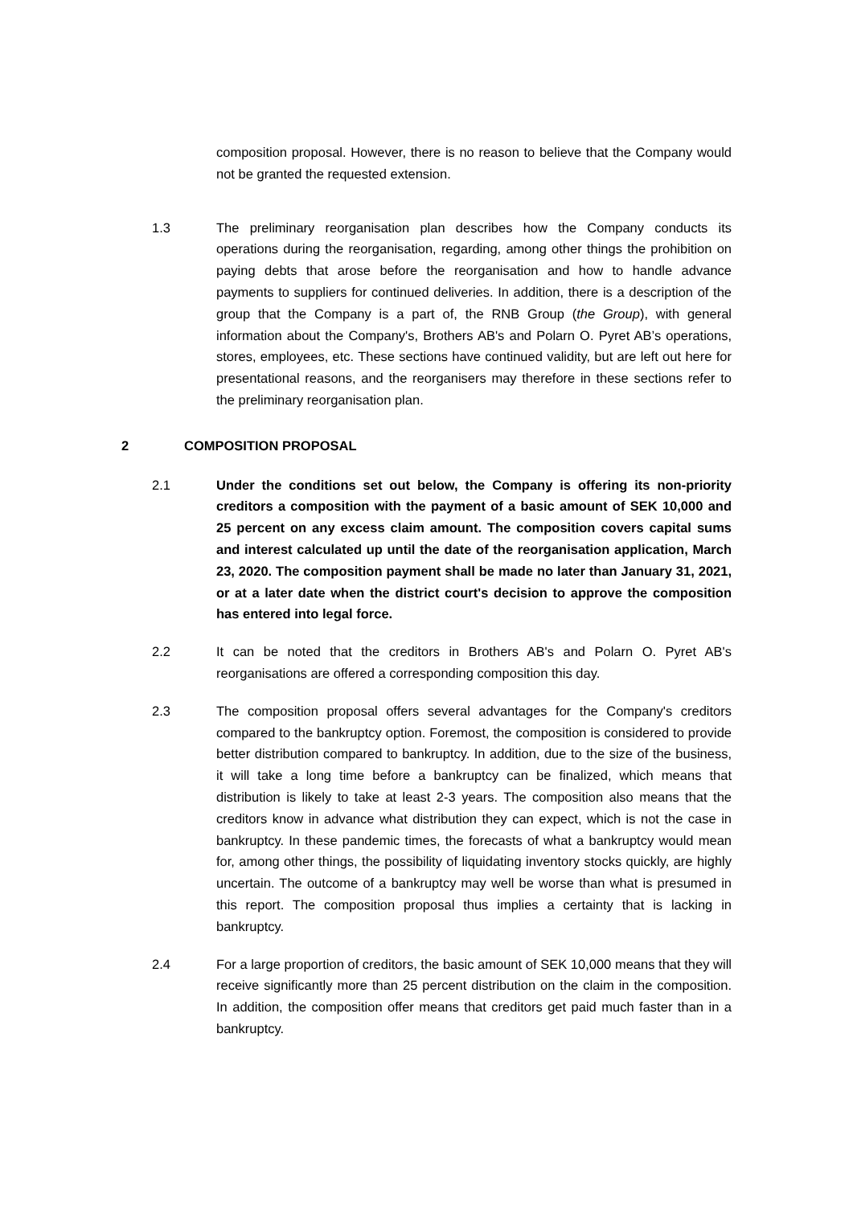composition proposal. However, there is no reason to believe that the Company would not be granted the requested extension.
1.3 The preliminary reorganisation plan describes how the Company conducts its operations during the reorganisation, regarding, among other things the prohibition on paying debts that arose before the reorganisation and how to handle advance payments to suppliers for continued deliveries. In addition, there is a description of the group that the Company is a part of, the RNB Group (the Group), with general information about the Company's, Brothers AB's and Polarn O. Pyret AB’s operations, stores, employees, etc. These sections have continued validity, but are left out here for presentational reasons, and the reorganisers may therefore in these sections refer to the preliminary reorganisation plan.
2 COMPOSITION PROPOSAL
2.1 Under the conditions set out below, the Company is offering its non-priority creditors a composition with the payment of a basic amount of SEK 10,000 and 25 percent on any excess claim amount. The composition covers capital sums and interest calculated up until the date of the reorganisation application, March 23, 2020. The composition payment shall be made no later than January 31, 2021, or at a later date when the district court's decision to approve the composition has entered into legal force.
2.2 It can be noted that the creditors in Brothers AB's and Polarn O. Pyret AB's reorganisations are offered a corresponding composition this day.
2.3 The composition proposal offers several advantages for the Company's creditors compared to the bankruptcy option. Foremost, the composition is considered to provide better distribution compared to bankruptcy. In addition, due to the size of the business, it will take a long time before a bankruptcy can be finalized, which means that distribution is likely to take at least 2-3 years. The composition also means that the creditors know in advance what distribution they can expect, which is not the case in bankruptcy. In these pandemic times, the forecasts of what a bankruptcy would mean for, among other things, the possibility of liquidating inventory stocks quickly, are highly uncertain. The outcome of a bankruptcy may well be worse than what is presumed in this report. The composition proposal thus implies a certainty that is lacking in bankruptcy.
2.4 For a large proportion of creditors, the basic amount of SEK 10,000 means that they will receive significantly more than 25 percent distribution on the claim in the composition. In addition, the composition offer means that creditors get paid much faster than in a bankruptcy.